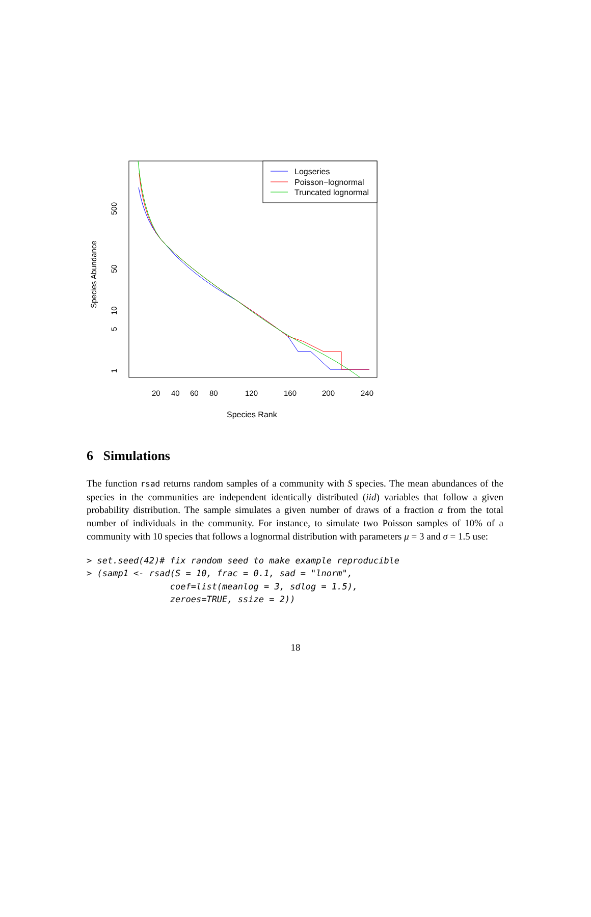Logseries
Poisson−lognormal
Truncated lognormal
20
40
60
80
120
160
200
240
500
50
10
5
1
Species Abundance
Species Rank
6 Simulations
The function rsad returns random samples of a community with S species. The mean abundances of the species in the communities are independent identically distributed (iid) variables that follow a given probability distribution. The sample simulates a given number of draws of a fraction a from the total number of individuals in the community. For instance, to simulate two Poisson samples of 10% of a community with 10 species that follows a lognormal distribution with parameters μ = 3 and σ = 1.5 use:
> set.seed(42)# fix random seed to make example reproducible
> (samp1 <- rsad(S = 10, frac = 0.1, sad = "lnorm",
                coef=list(meanlog = 3, sdlog = 1.5),
                zeroes=TRUE, ssize = 2))
18